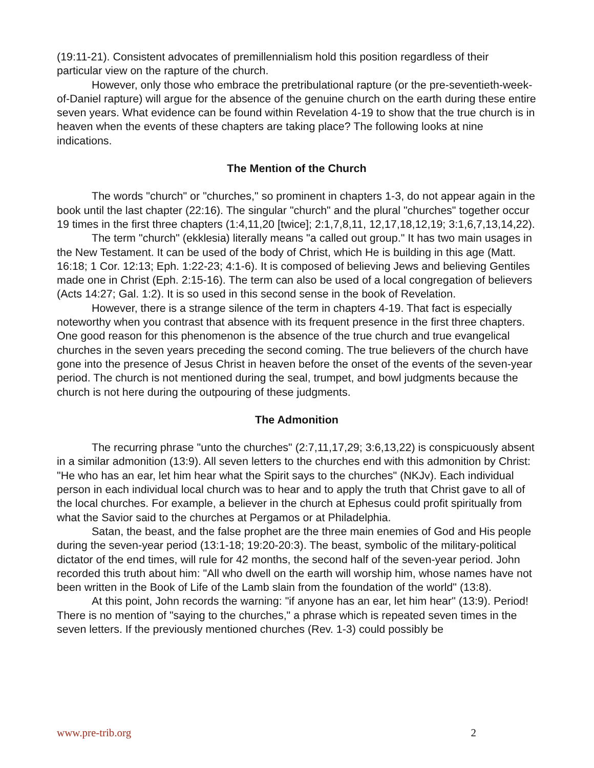(19:11-21). Consistent advocates of premillennialism hold this position regardless of their particular view on the rapture of the church.
However, only those who embrace the pretribulational rapture (or the pre-seventieth-week-of-Daniel rapture) will argue for the absence of the genuine church on the earth during these entire seven years. What evidence can be found within Revelation 4-19 to show that the true church is in heaven when the events of these chapters are taking place? The following looks at nine indications.
The Mention of the Church
The words "church" or "churches," so prominent in chapters 1-3, do not appear again in the book until the last chapter (22:16). The singular "church" and the plural "churches" together occur 19 times in the first three chapters (1:4,11,20 [twice]; 2:1,7,8,11, 12,17,18,12,19; 3:1,6,7,13,14,22).
The term "church" (ekklesia) literally means "a called out group." It has two main usages in the New Testament. It can be used of the body of Christ, which He is building in this age (Matt. 16:18; 1 Cor. 12:13; Eph. 1:22-23; 4:1-6). It is composed of believing Jews and believing Gentiles made one in Christ (Eph. 2:15-16). The term can also be used of a local congregation of believers (Acts 14:27; Gal. 1:2). It is so used in this second sense in the book of Revelation.
However, there is a strange silence of the term in chapters 4-19. That fact is especially noteworthy when you contrast that absence with its frequent presence in the first three chapters. One good reason for this phenomenon is the absence of the true church and true evangelical churches in the seven years preceding the second coming. The true believers of the church have gone into the presence of Jesus Christ in heaven before the onset of the events of the seven-year period. The church is not mentioned during the seal, trumpet, and bowl judgments because the church is not here during the outpouring of these judgments.
The Admonition
The recurring phrase "unto the churches" (2:7,11,17,29; 3:6,13,22) is conspicuously absent in a similar admonition (13:9). All seven letters to the churches end with this admonition by Christ: "He who has an ear, let him hear what the Spirit says to the churches" (NKJv). Each individual person in each individual local church was to hear and to apply the truth that Christ gave to all of the local churches. For example, a believer in the church at Ephesus could profit spiritually from what the Savior said to the churches at Pergamos or at Philadelphia.
Satan, the beast, and the false prophet are the three main enemies of God and His people during the seven-year period (13:1-18; 19:20-20:3). The beast, symbolic of the military-political dictator of the end times, will rule for 42 months, the second half of the seven-year period. John recorded this truth about him: "All who dwell on the earth will worship him, whose names have not been written in the Book of Life of the Lamb slain from the foundation of the world" (13:8).
At this point, John records the warning: "if anyone has an ear, let him hear" (13:9). Period! There is no mention of "saying to the churches," a phrase which is repeated seven times in the seven letters. If the previously mentioned churches (Rev. 1-3) could possibly be
www.pre-trib.org 2